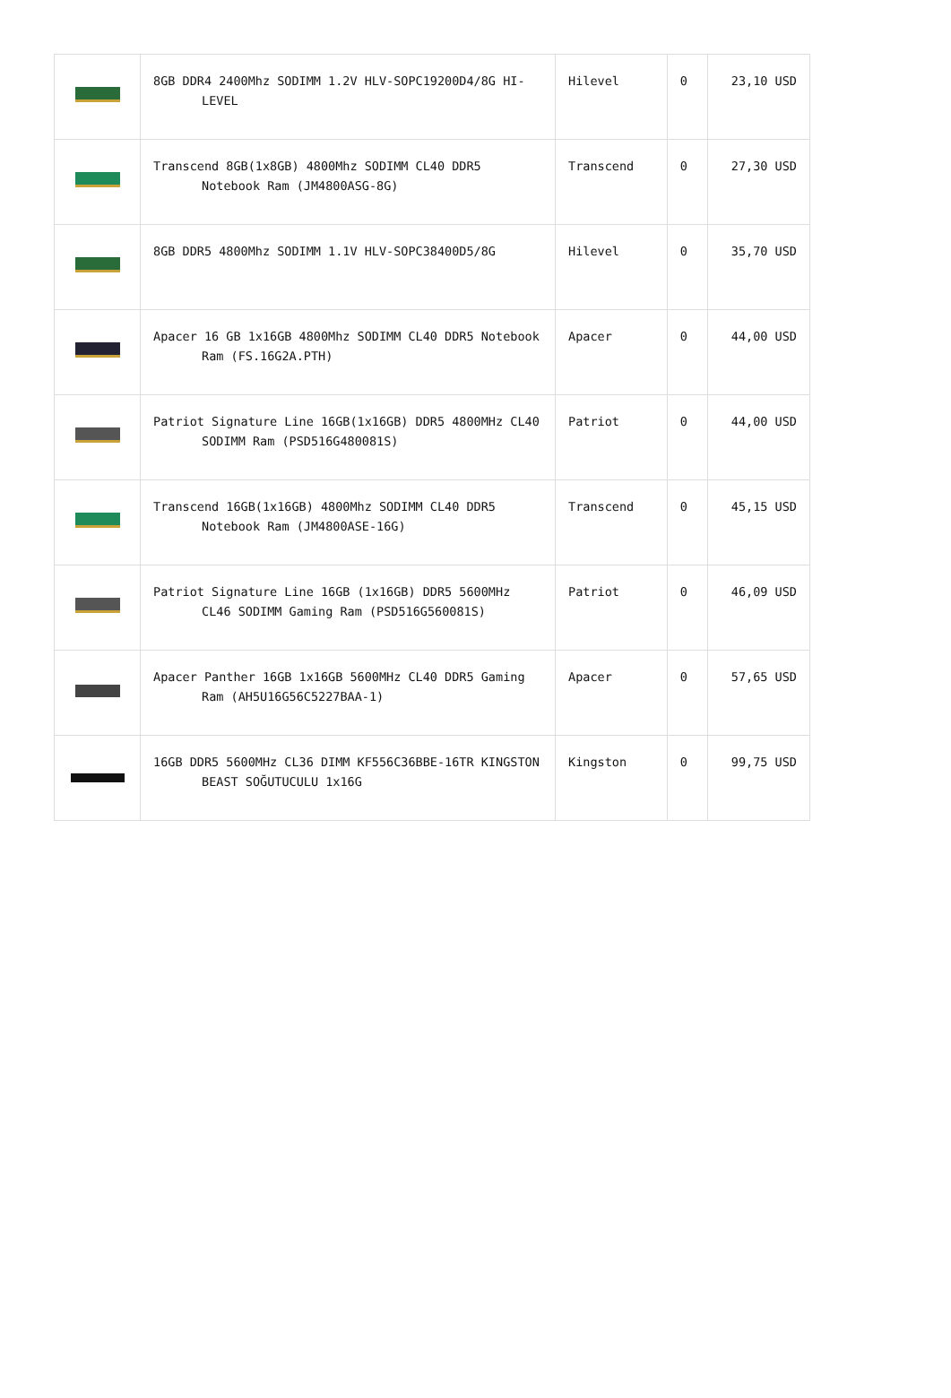| | 8GB DDR4 2400Mhz SODIMM 1.2V HLV-SOPC19200D4/8G HI-LEVEL | Hilevel | 0 | 23,10 USD |
| | Transcend 8GB(1x8GB) 4800Mhz SODIMM CL40 DDR5 Notebook Ram (JM4800ASG-8G) | Transcend | 0 | 27,30 USD |
| | 8GB DDR5 4800Mhz SODIMM 1.1V HLV-SOPC38400D5/8G | Hilevel | 0 | 35,70 USD |
| | Apacer 16 GB 1x16GB 4800Mhz SODIMM CL40 DDR5 Notebook Ram (FS.16G2A.PTH) | Apacer | 0 | 44,00 USD |
| | Patriot Signature Line 16GB(1x16GB) DDR5 4800MHz CL40 SODIMM Ram (PSD516G480081S) | Patriot | 0 | 44,00 USD |
| | Transcend 16GB(1x16GB) 4800Mhz SODIMM CL40 DDR5 Notebook Ram (JM4800ASE-16G) | Transcend | 0 | 45,15 USD |
| | Patriot Signature Line 16GB (1x16GB) DDR5 5600MHz CL46 SODIMM Gaming Ram (PSD516G560081S) | Patriot | 0 | 46,09 USD |
| | Apacer Panther 16GB 1x16GB 5600MHz CL40 DDR5 Gaming Ram (AH5U16G56C5227BAA-1) | Apacer | 0 | 57,65 USD |
| | 16GB DDR5 5600MHz CL36 DIMM KF556C36BBE-16TR KINGSTON BEAST SOĞUTUCULU 1x16G | Kingston | 0 | 99,75 USD |